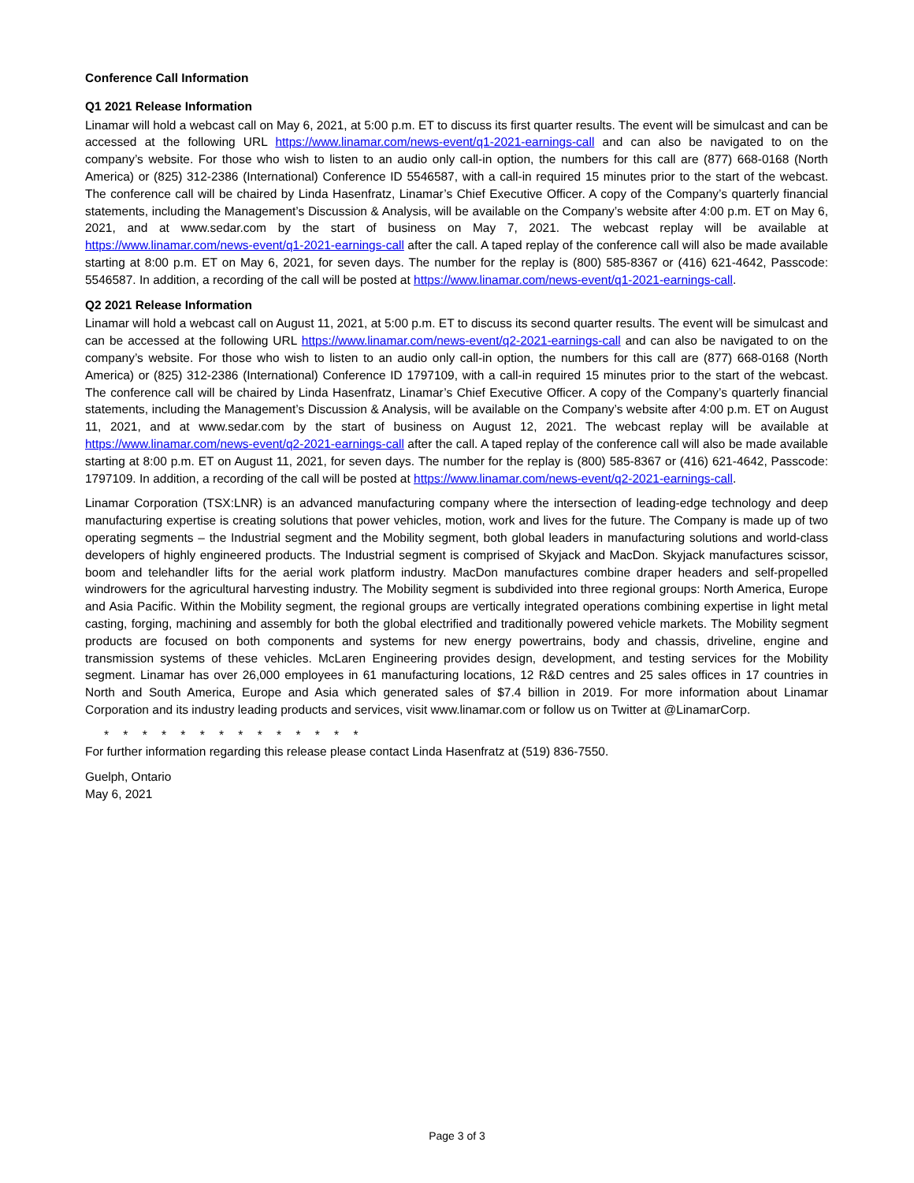Conference Call Information
Q1 2021 Release Information
Linamar will hold a webcast call on May 6, 2021, at 5:00 p.m. ET to discuss its first quarter results. The event will be simulcast and can be accessed at the following URL https://www.linamar.com/news-event/q1-2021-earnings-call and can also be navigated to on the company’s website. For those who wish to listen to an audio only call-in option, the numbers for this call are (877) 668-0168 (North America) or (825) 312-2386 (International) Conference ID 5546587, with a call-in required 15 minutes prior to the start of the webcast. The conference call will be chaired by Linda Hasenfratz, Linamar’s Chief Executive Officer. A copy of the Company’s quarterly financial statements, including the Management’s Discussion & Analysis, will be available on the Company’s website after 4:00 p.m. ET on May 6, 2021, and at www.sedar.com by the start of business on May 7, 2021. The webcast replay will be available at https://www.linamar.com/news-event/q1-2021-earnings-call after the call. A taped replay of the conference call will also be made available starting at 8:00 p.m. ET on May 6, 2021, for seven days. The number for the replay is (800) 585-8367 or (416) 621-4642, Passcode: 5546587. In addition, a recording of the call will be posted at https://www.linamar.com/news-event/q1-2021-earnings-call.
Q2 2021 Release Information
Linamar will hold a webcast call on August 11, 2021, at 5:00 p.m. ET to discuss its second quarter results. The event will be simulcast and can be accessed at the following URL https://www.linamar.com/news-event/q2-2021-earnings-call and can also be navigated to on the company’s website. For those who wish to listen to an audio only call-in option, the numbers for this call are (877) 668-0168 (North America) or (825) 312-2386 (International) Conference ID 1797109, with a call-in required 15 minutes prior to the start of the webcast. The conference call will be chaired by Linda Hasenfratz, Linamar’s Chief Executive Officer. A copy of the Company’s quarterly financial statements, including the Management’s Discussion & Analysis, will be available on the Company’s website after 4:00 p.m. ET on August 11, 2021, and at www.sedar.com by the start of business on August 12, 2021. The webcast replay will be available at https://www.linamar.com/news-event/q2-2021-earnings-call after the call. A taped replay of the conference call will also be made available starting at 8:00 p.m. ET on August 11, 2021, for seven days. The number for the replay is (800) 585-8367 or (416) 621-4642, Passcode: 1797109. In addition, a recording of the call will be posted at https://www.linamar.com/news-event/q2-2021-earnings-call.
Linamar Corporation (TSX:LNR) is an advanced manufacturing company where the intersection of leading-edge technology and deep manufacturing expertise is creating solutions that power vehicles, motion, work and lives for the future. The Company is made up of two operating segments – the Industrial segment and the Mobility segment, both global leaders in manufacturing solutions and world-class developers of highly engineered products. The Industrial segment is comprised of Skyjack and MacDon. Skyjack manufactures scissor, boom and telehandler lifts for the aerial work platform industry. MacDon manufactures combine draper headers and self-propelled windrowers for the agricultural harvesting industry. The Mobility segment is subdivided into three regional groups: North America, Europe and Asia Pacific. Within the Mobility segment, the regional groups are vertically integrated operations combining expertise in light metal casting, forging, machining and assembly for both the global electrified and traditionally powered vehicle markets. The Mobility segment products are focused on both components and systems for new energy powertrains, body and chassis, driveline, engine and transmission systems of these vehicles. McLaren Engineering provides design, development, and testing services for the Mobility segment. Linamar has over 26,000 employees in 61 manufacturing locations, 12 R&D centres and 25 sales offices in 17 countries in North and South America, Europe and Asia which generated sales of $7.4 billion in 2019. For more information about Linamar Corporation and its industry leading products and services, visit www.linamar.com or follow us on Twitter at @LinamarCorp.
* * * * * * * * * * * * * *
For further information regarding this release please contact Linda Hasenfratz at (519) 836-7550.
Guelph, Ontario
May 6, 2021
Page 3 of 3